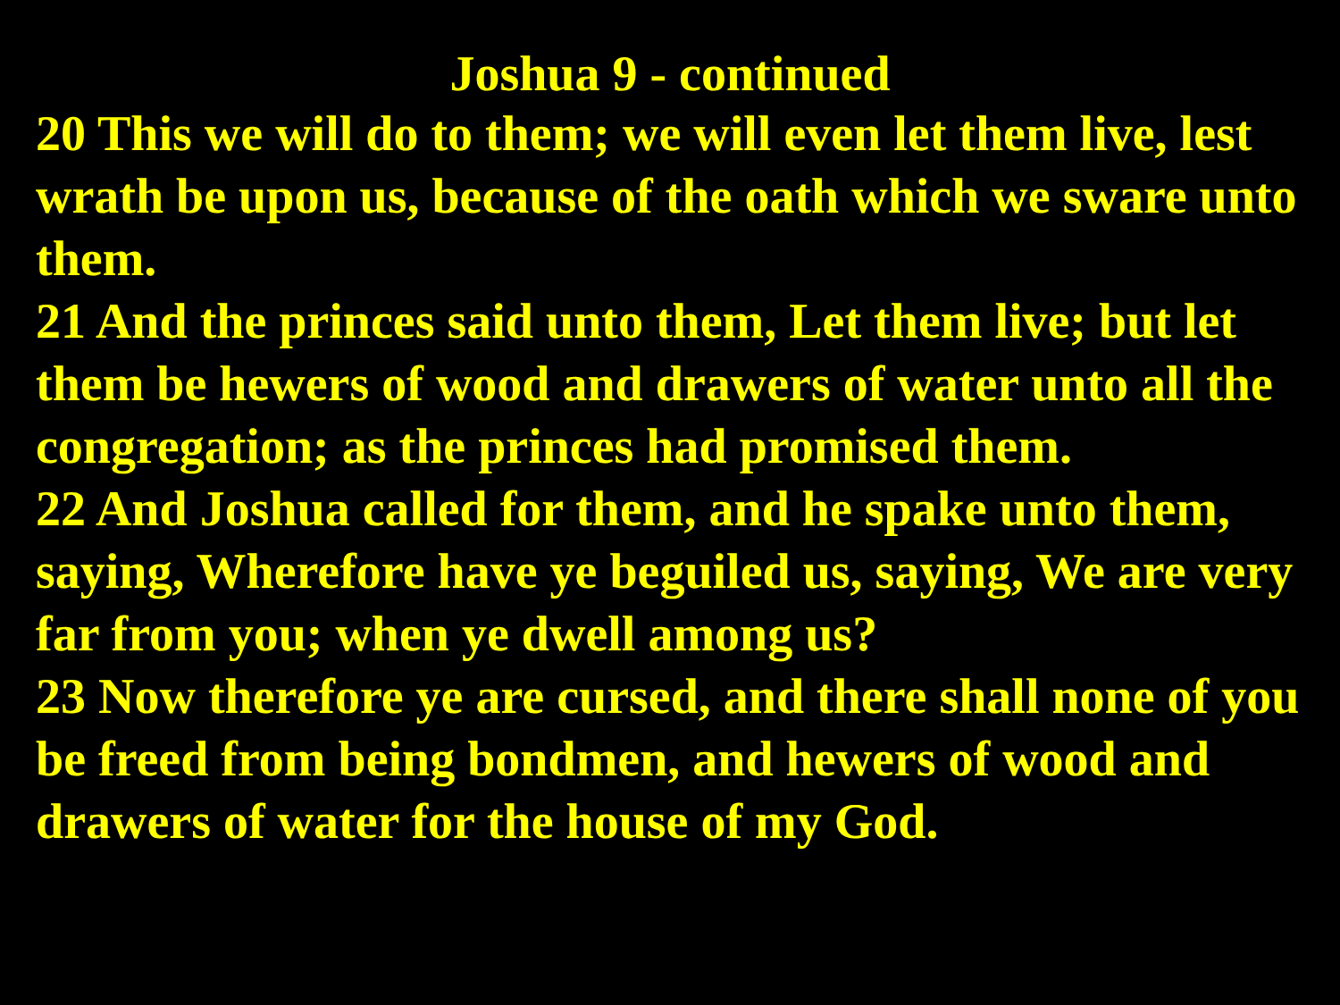Joshua 9 - continued
20 This we will do to them; we will even let them live, lest wrath be upon us, because of the oath which we sware unto them.
21 And the princes said unto them, Let them live; but let them be hewers of wood and drawers of water unto all the congregation; as the princes had promised them.
22 And Joshua called for them, and he spake unto them, saying, Wherefore have ye beguiled us, saying, We are very far from you; when ye dwell among us?
23 Now therefore ye are cursed, and there shall none of you be freed from being bondmen, and hewers of wood and drawers of water for the house of my God.